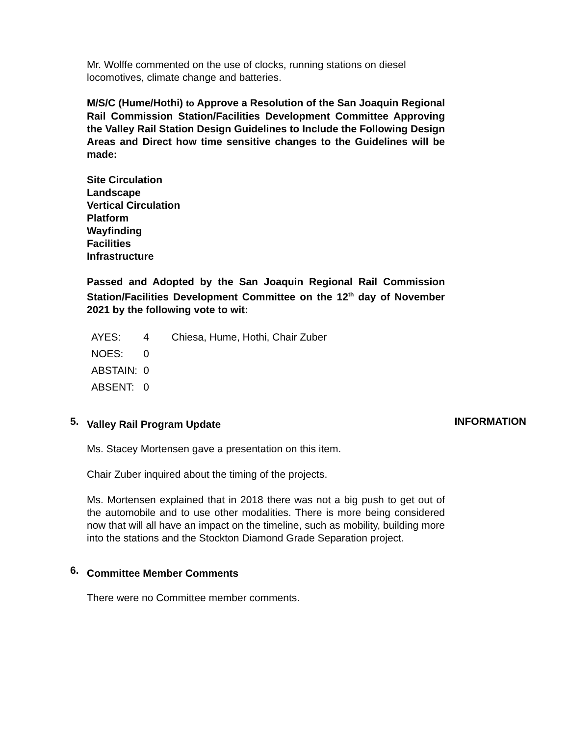Mr. Wolffe commented on the use of clocks, running stations on diesel locomotives, climate change and batteries.
M/S/C (Hume/Hothi) to Approve a Resolution of the San Joaquin Regional Rail Commission Station/Facilities Development Committee Approving the Valley Rail Station Design Guidelines to Include the Following Design Areas and Direct how time sensitive changes to the Guidelines will be made:
Site Circulation
Landscape
Vertical Circulation
Platform
Wayfinding
Facilities
Infrastructure
Passed and Adopted by the San Joaquin Regional Rail Commission Station/Facilities Development Committee on the 12<sup>th</sup> day of November 2021 by the following vote to wit:
| AYES: | 4 | Chiesa, Hume, Hothi, Chair Zuber |
| NOES: | 0 | |
| ABSTAIN: | 0 | |
| ABSENT: | 0 | |
5. Valley Rail Program Update INFORMATION
Ms. Stacey Mortensen gave a presentation on this item.
Chair Zuber inquired about the timing of the projects.
Ms. Mortensen explained that in 2018 there was not a big push to get out of the automobile and to use other modalities. There is more being considered now that will all have an impact on the timeline, such as mobility, building more into the stations and the Stockton Diamond Grade Separation project.
6. Committee Member Comments
There were no Committee member comments.